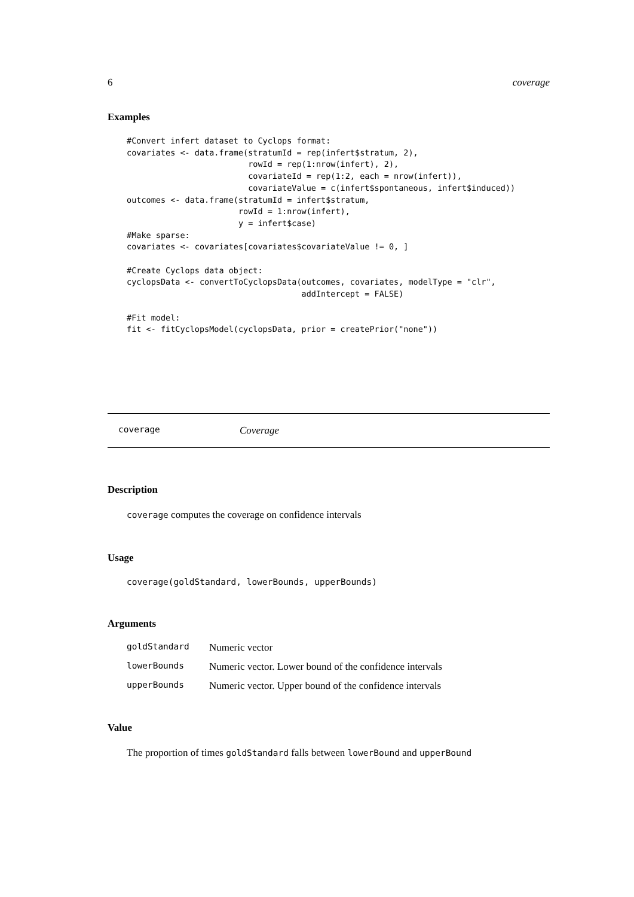6 coverage
Examples
#Convert infert dataset to Cyclops format:
covariates <- data.frame(stratumId = rep(infert$stratum, 2),
                         rowId = rep(1:nrow(infert), 2),
                         covariateId = rep(1:2, each = nrow(infert)),
                         covariateValue = c(infert$spontaneous, infert$induced))
outcomes <- data.frame(stratumId = infert$stratum,
                       rowId = 1:nrow(infert),
                       y = infert$case)
#Make sparse:
covariates <- covariates[covariates$covariateValue != 0, ]

#Create Cyclops data object:
cyclopsData <- convertToCyclopsData(outcomes, covariates, modelType = "clr",
                                    addIntercept = FALSE)

#Fit model:
fit <- fitCyclopsModel(cyclopsData, prior = createPrior("none"))
coverage Coverage
Description
coverage computes the coverage on confidence intervals
Usage
coverage(goldStandard, lowerBounds, upperBounds)
Arguments
| goldStandard | Numeric vector |
| lowerBounds | Numeric vector. Lower bound of the confidence intervals |
| upperBounds | Numeric vector. Upper bound of the confidence intervals |
Value
The proportion of times goldStandard falls between lowerBound and upperBound